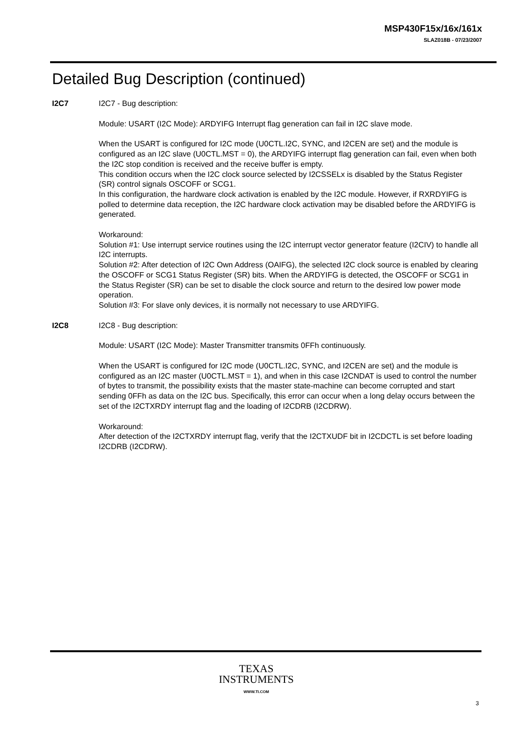MSP430F15x/16x/161x
SLAZ018B - 07/23/2007
Detailed Bug Description (continued)
I2C7 I2C7 - Bug description:
Module: USART (I2C Mode): ARDYIFG Interrupt flag generation can fail in I2C slave mode.
When the USART is configured for I2C mode (U0CTL.I2C, SYNC, and I2CEN are set) and the module is configured as an I2C slave (U0CTL.MST = 0), the ARDYIFG interrupt flag generation can fail, even when both the I2C stop condition is received and the receive buffer is empty.
This condition occurs when the I2C clock source selected by I2CSSELx is disabled by the Status Register (SR) control signals OSCOFF or SCG1.
In this configuration, the hardware clock activation is enabled by the I2C module. However, if RXRDYIFG is polled to determine data reception, the I2C hardware clock activation may be disabled before the ARDYIFG is generated.
Workaround:
Solution #1: Use interrupt service routines using the I2C interrupt vector generator feature (I2CIV) to handle all I2C interrupts.
Solution #2: After detection of I2C Own Address (OAIFG), the selected I2C clock source is enabled by clearing the OSCOFF or SCG1 Status Register (SR) bits. When the ARDYIFG is detected, the OSCOFF or SCG1 in the Status Register (SR) can be set to disable the clock source and return to the desired low power mode operation.
Solution #3: For slave only devices, it is normally not necessary to use ARDYIFG.
I2C8 I2C8 - Bug description:
Module: USART (I2C Mode): Master Transmitter transmits 0FFh continuously.
When the USART is configured for I2C mode (U0CTL.I2C, SYNC, and I2CEN are set) and the module is configured as an I2C master (U0CTL.MST = 1), and when in this case I2CNDAT is used to control the number of bytes to transmit, the possibility exists that the master state-machine can become corrupted and start sending 0FFh as data on the I2C bus. Specifically, this error can occur when a long delay occurs between the set of the I2CTXRDY interrupt flag and the loading of I2CDRB (I2CDRW).
Workaround:
After detection of the I2CTXRDY interrupt flag, verify that the I2CTXUDF bit in I2CDCTL is set before loading I2CDRB (I2CDRW).
TEXAS
INSTRUMENTS
WWW.TI.COM
3